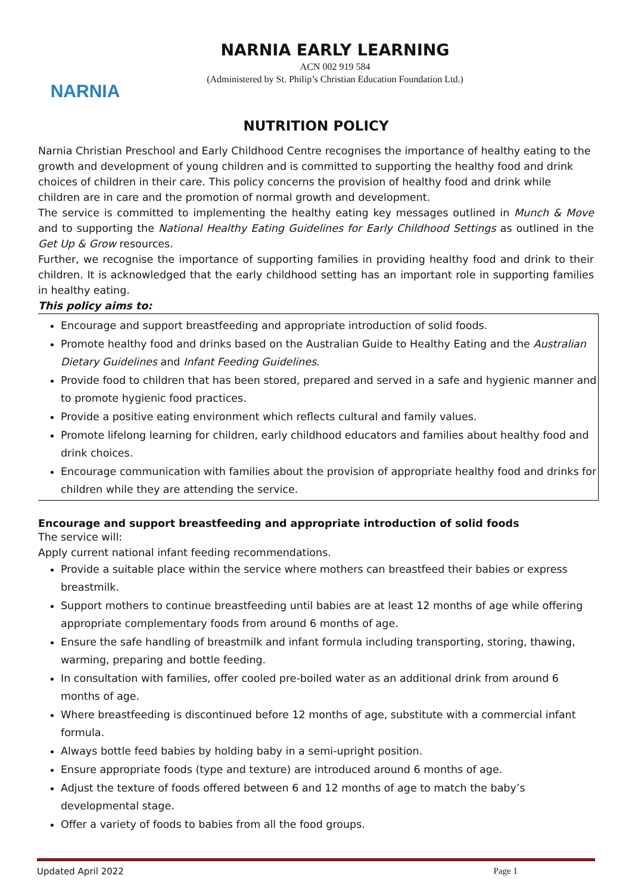NARNIA
NARNIA EARLY LEARNING
ACN 002 919 584
(Administered by St. Philip’s Christian Education Foundation Ltd.)
NUTRITION POLICY
Narnia Christian Preschool and Early Childhood Centre recognises the importance of healthy eating to the growth and development of young children and is committed to supporting the healthy food and drink choices of children in their care. This policy concerns the provision of healthy food and drink while children are in care and the promotion of normal growth and development.
The service is committed to implementing the healthy eating key messages outlined in Munch & Move and to supporting the National Healthy Eating Guidelines for Early Childhood Settings as outlined in the Get Up & Grow resources.
Further, we recognise the importance of supporting families in providing healthy food and drink to their children. It is acknowledged that the early childhood setting has an important role in supporting families in healthy eating.
This policy aims to:
Encourage and support breastfeeding and appropriate introduction of solid foods.
Promote healthy food and drinks based on the Australian Guide to Healthy Eating and the Australian Dietary Guidelines and Infant Feeding Guidelines.
Provide food to children that has been stored, prepared and served in a safe and hygienic manner and to promote hygienic food practices.
Provide a positive eating environment which reflects cultural and family values.
Promote lifelong learning for children, early childhood educators and families about healthy food and drink choices.
Encourage communication with families about the provision of appropriate healthy food and drinks for children while they are attending the service.
Encourage and support breastfeeding and appropriate introduction of solid foods
The service will:
Apply current national infant feeding recommendations.
Provide a suitable place within the service where mothers can breastfeed their babies or express breastmilk.
Support mothers to continue breastfeeding until babies are at least 12 months of age while offering appropriate complementary foods from around 6 months of age.
Ensure the safe handling of breastmilk and infant formula including transporting, storing, thawing, warming, preparing and bottle feeding.
In consultation with families, offer cooled pre-boiled water as an additional drink from around 6 months of age.
Where breastfeeding is discontinued before 12 months of age, substitute with a commercial infant formula.
Always bottle feed babies by holding baby in a semi-upright position.
Ensure appropriate foods (type and texture) are introduced around 6 months of age.
Adjust the texture of foods offered between 6 and 12 months of age to match the baby’s developmental stage.
Offer a variety of foods to babies from all the food groups.
Updated April 2022 Page 1